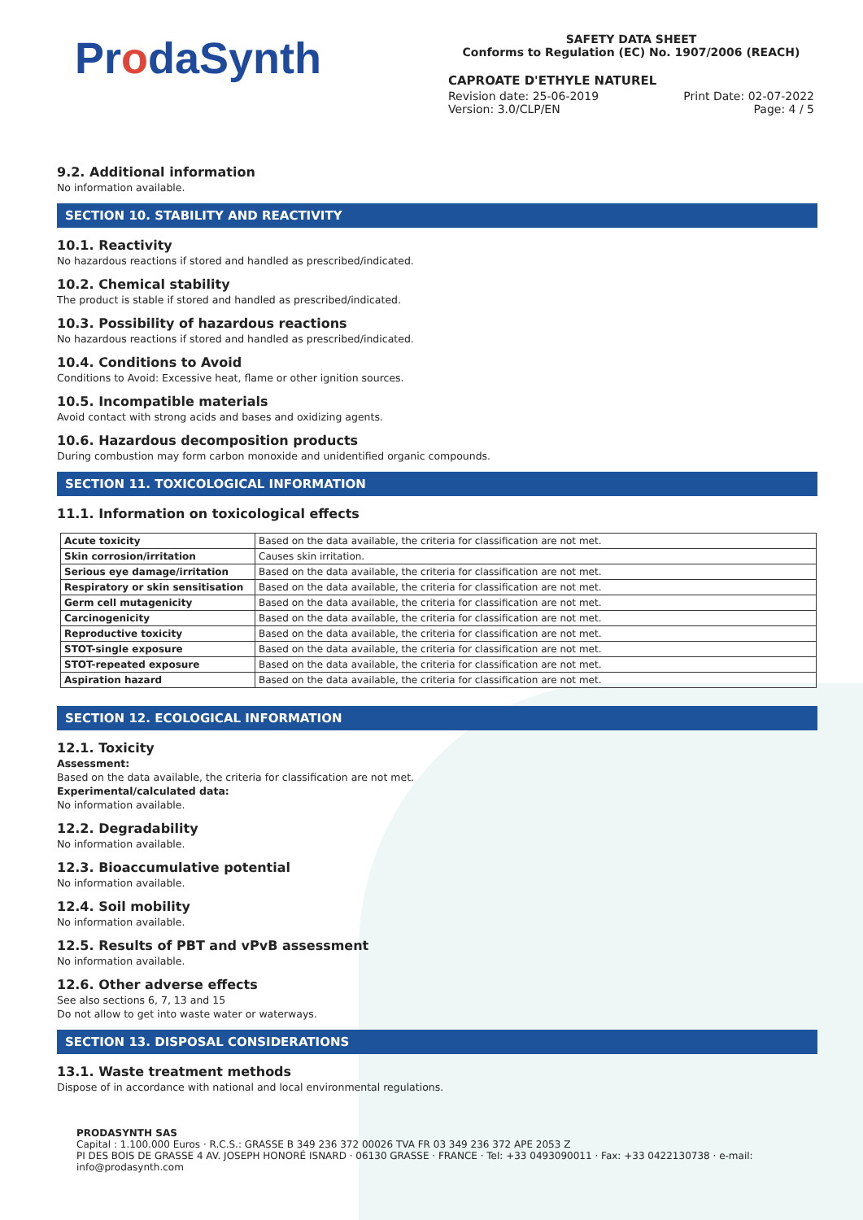ProdaSynth
SAFETY DATA SHEET
Conforms to Regulation (EC) No. 1907/2006 (REACH)
CAPROATE D'ETHYLE NATUREL
Revision date: 25-06-2019 Print Date: 02-07-2022
Version: 3.0/CLP/EN Page: 4 / 5
9.2. Additional information
No information available.
SECTION 10. STABILITY AND REACTIVITY
10.1. Reactivity
No hazardous reactions if stored and handled as prescribed/indicated.
10.2. Chemical stability
The product is stable if stored and handled as prescribed/indicated.
10.3. Possibility of hazardous reactions
No hazardous reactions if stored and handled as prescribed/indicated.
10.4. Conditions to Avoid
Conditions to Avoid: Excessive heat, flame or other ignition sources.
10.5. Incompatible materials
Avoid contact with strong acids and bases and oxidizing agents.
10.6. Hazardous decomposition products
During combustion may form carbon monoxide and unidentified organic compounds.
SECTION 11. TOXICOLOGICAL INFORMATION
11.1. Information on toxicological effects
| Acute toxicity | Based on the data available, the criteria for classification are not met. |
| Skin corrosion/irritation | Causes skin irritation. |
| Serious eye damage/irritation | Based on the data available, the criteria for classification are not met. |
| Respiratory or skin sensitisation | Based on the data available, the criteria for classification are not met. |
| Germ cell mutagenicity | Based on the data available, the criteria for classification are not met. |
| Carcinogenicity | Based on the data available, the criteria for classification are not met. |
| Reproductive toxicity | Based on the data available, the criteria for classification are not met. |
| STOT-single exposure | Based on the data available, the criteria for classification are not met. |
| STOT-repeated exposure | Based on the data available, the criteria for classification are not met. |
| Aspiration hazard | Based on the data available, the criteria for classification are not met. |
SECTION 12. ECOLOGICAL INFORMATION
12.1. Toxicity
Assessment:
Based on the data available, the criteria for classification are not met.
Experimental/calculated data:
No information available.
12.2. Degradability
No information available.
12.3. Bioaccumulative potential
No information available.
12.4. Soil mobility
No information available.
12.5. Results of PBT and vPvB assessment
No information available.
12.6. Other adverse effects
See also sections 6, 7, 13 and 15
Do not allow to get into waste water or waterways.
SECTION 13. DISPOSAL CONSIDERATIONS
13.1. Waste treatment methods
Dispose of in accordance with national and local environmental regulations.
PRODASYNTH SAS
Capital : 1.100.000 Euros · R.C.S.: GRASSE B 349 236 372 00026 TVA FR 03 349 236 372 APE 2053 Z
PI DES BOIS DE GRASSE 4 AV. JOSEPH HONORÉ ISNARD · 06130 GRASSE · FRANCE · Tel: +33 0493090011 · Fax: +33 0422130738 · e-mail: info@prodasynth.com